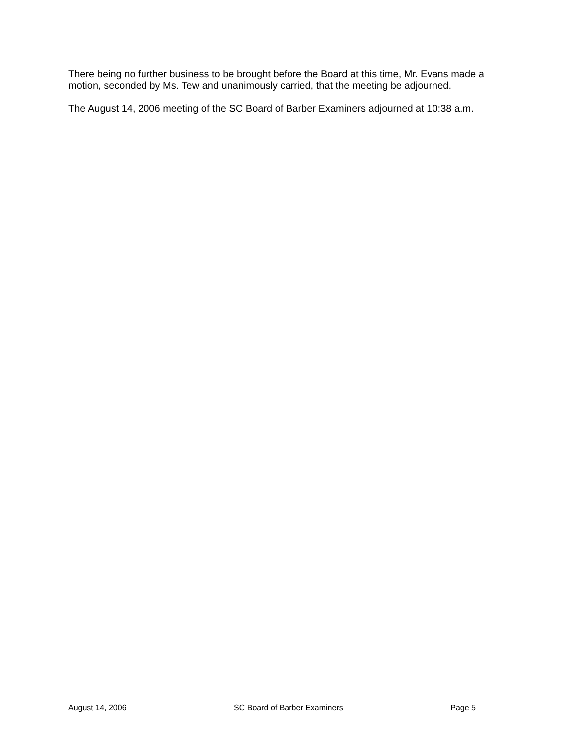There being no further business to be brought before the Board at this time, Mr. Evans made a motion, seconded by Ms. Tew and unanimously carried, that the meeting be adjourned.
The August 14, 2006 meeting of the SC Board of Barber Examiners adjourned at 10:38 a.m.
August 14, 2006 SC Board of Barber Examiners Page 5